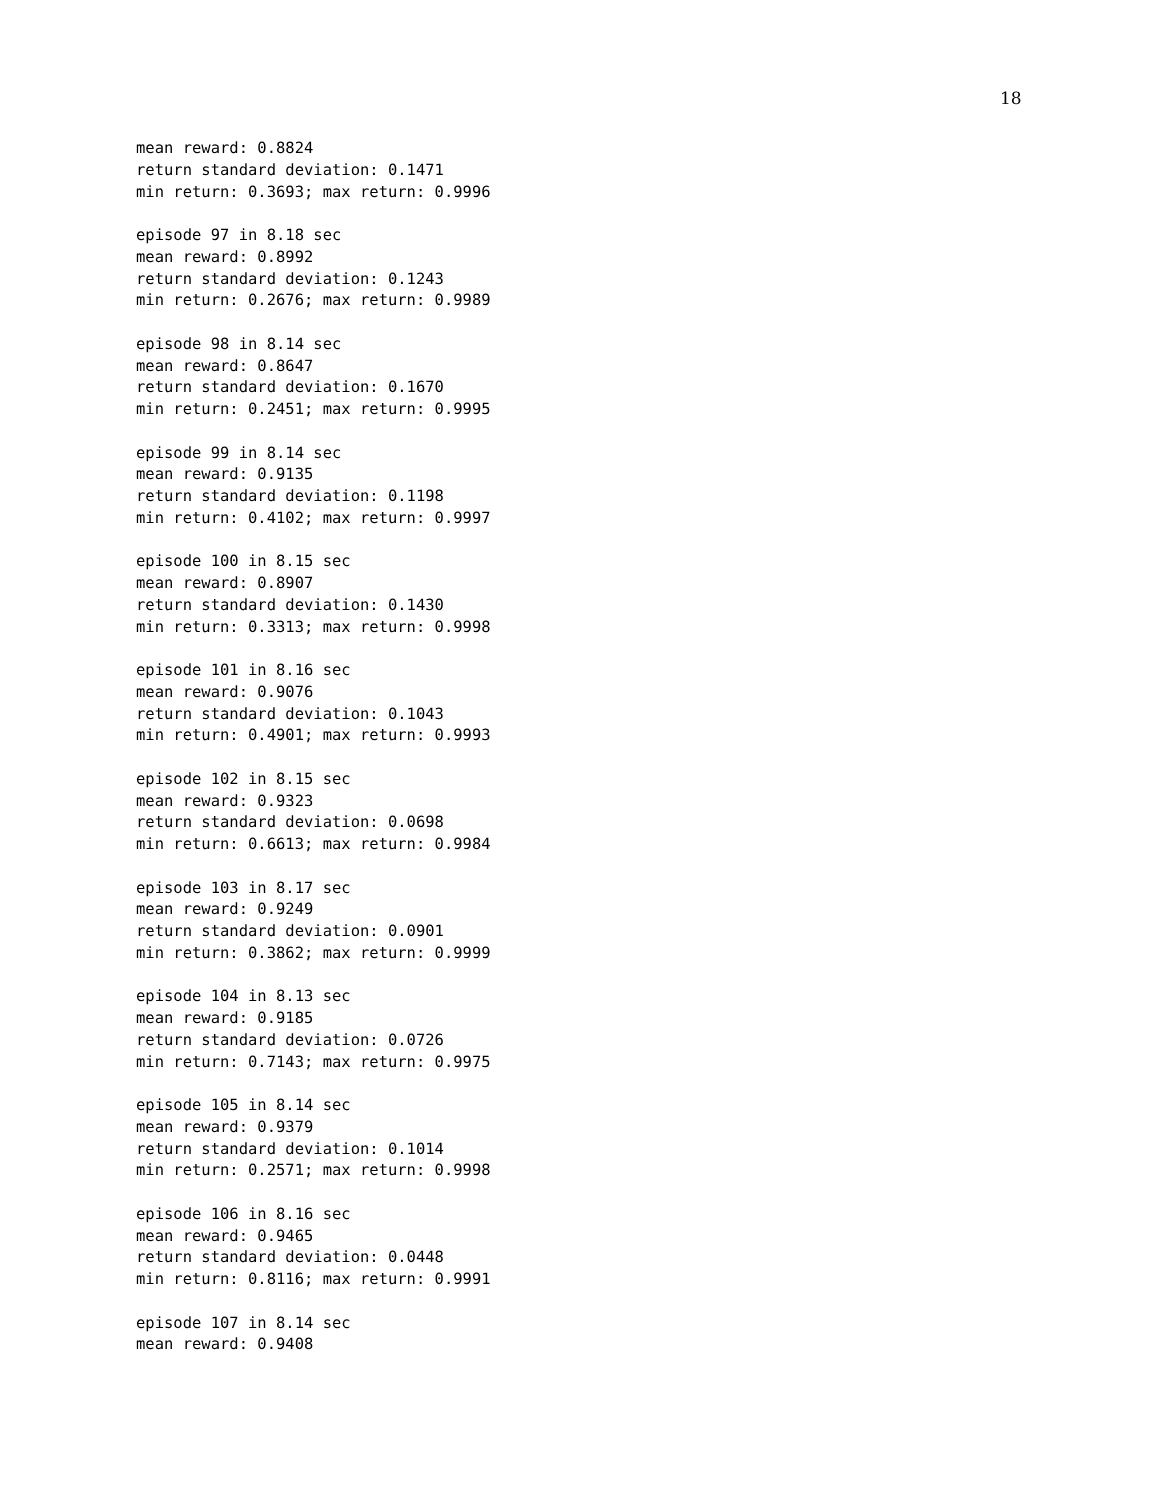18
mean reward: 0.8824
return standard deviation: 0.1471
min return: 0.3693; max return: 0.9996

episode 97 in 8.18 sec
mean reward: 0.8992
return standard deviation: 0.1243
min return: 0.2676; max return: 0.9989

episode 98 in 8.14 sec
mean reward: 0.8647
return standard deviation: 0.1670
min return: 0.2451; max return: 0.9995

episode 99 in 8.14 sec
mean reward: 0.9135
return standard deviation: 0.1198
min return: 0.4102; max return: 0.9997

episode 100 in 8.15 sec
mean reward: 0.8907
return standard deviation: 0.1430
min return: 0.3313; max return: 0.9998

episode 101 in 8.16 sec
mean reward: 0.9076
return standard deviation: 0.1043
min return: 0.4901; max return: 0.9993

episode 102 in 8.15 sec
mean reward: 0.9323
return standard deviation: 0.0698
min return: 0.6613; max return: 0.9984

episode 103 in 8.17 sec
mean reward: 0.9249
return standard deviation: 0.0901
min return: 0.3862; max return: 0.9999

episode 104 in 8.13 sec
mean reward: 0.9185
return standard deviation: 0.0726
min return: 0.7143; max return: 0.9975

episode 105 in 8.14 sec
mean reward: 0.9379
return standard deviation: 0.1014
min return: 0.2571; max return: 0.9998

episode 106 in 8.16 sec
mean reward: 0.9465
return standard deviation: 0.0448
min return: 0.8116; max return: 0.9991

episode 107 in 8.14 sec
mean reward: 0.9408